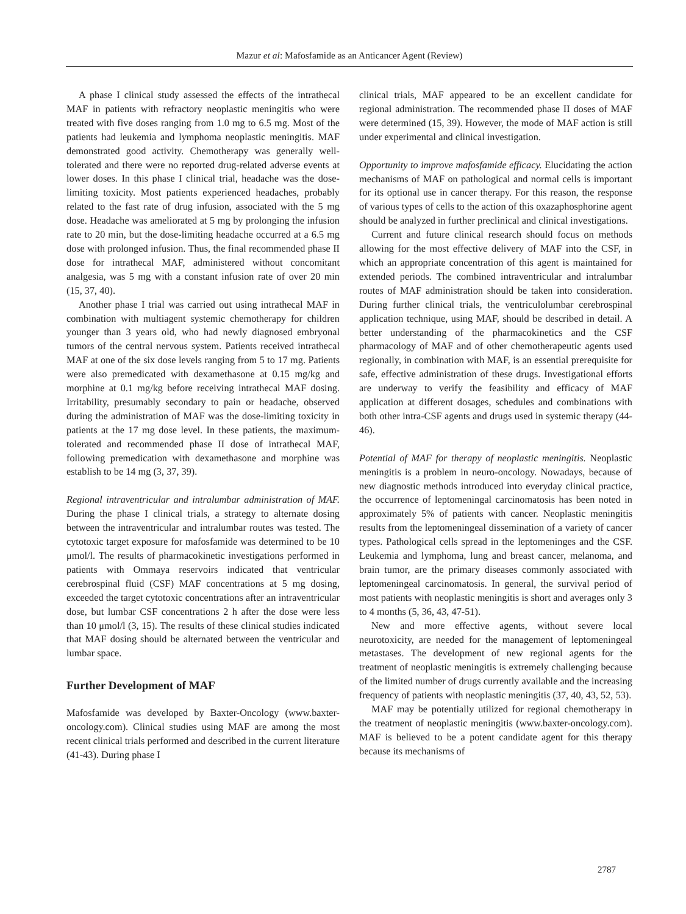Mazur et al: Mafosfamide as an Anticancer Agent (Review)
A phase I clinical study assessed the effects of the intrathecal MAF in patients with refractory neoplastic meningitis who were treated with five doses ranging from 1.0 mg to 6.5 mg. Most of the patients had leukemia and lymphoma neoplastic meningitis. MAF demonstrated good activity. Chemotherapy was generally well-tolerated and there were no reported drug-related adverse events at lower doses. In this phase I clinical trial, headache was the dose-limiting toxicity. Most patients experienced headaches, probably related to the fast rate of drug infusion, associated with the 5 mg dose. Headache was ameliorated at 5 mg by prolonging the infusion rate to 20 min, but the dose-limiting headache occurred at a 6.5 mg dose with prolonged infusion. Thus, the final recommended phase II dose for intrathecal MAF, administered without concomitant analgesia, was 5 mg with a constant infusion rate of over 20 min (15, 37, 40).
Another phase I trial was carried out using intrathecal MAF in combination with multiagent systemic chemotherapy for children younger than 3 years old, who had newly diagnosed embryonal tumors of the central nervous system. Patients received intrathecal MAF at one of the six dose levels ranging from 5 to 17 mg. Patients were also premedicated with dexamethasone at 0.15 mg/kg and morphine at 0.1 mg/kg before receiving intrathecal MAF dosing. Irritability, presumably secondary to pain or headache, observed during the administration of MAF was the dose-limiting toxicity in patients at the 17 mg dose level. In these patients, the maximum-tolerated and recommended phase II dose of intrathecal MAF, following premedication with dexamethasone and morphine was establish to be 14 mg (3, 37, 39).
Regional intraventricular and intralumbar administration of MAF. During the phase I clinical trials, a strategy to alternate dosing between the intraventricular and intralumbar routes was tested. The cytotoxic target exposure for mafosfamide was determined to be 10 μmol/l. The results of pharmacokinetic investigations performed in patients with Ommaya reservoirs indicated that ventricular cerebrospinal fluid (CSF) MAF concentrations at 5 mg dosing, exceeded the target cytotoxic concentrations after an intraventricular dose, but lumbar CSF concentrations 2 h after the dose were less than 10 μmol/l (3, 15). The results of these clinical studies indicated that MAF dosing should be alternated between the ventricular and lumbar space.
Further Development of MAF
Mafosfamide was developed by Baxter-Oncology (www.baxter-oncology.com). Clinical studies using MAF are among the most recent clinical trials performed and described in the current literature (41-43). During phase I
clinical trials, MAF appeared to be an excellent candidate for regional administration. The recommended phase II doses of MAF were determined (15, 39). However, the mode of MAF action is still under experimental and clinical investigation.
Opportunity to improve mafosfamide efficacy. Elucidating the action mechanisms of MAF on pathological and normal cells is important for its optional use in cancer therapy. For this reason, the response of various types of cells to the action of this oxazaphosphorine agent should be analyzed in further preclinical and clinical investigations.
Current and future clinical research should focus on methods allowing for the most effective delivery of MAF into the CSF, in which an appropriate concentration of this agent is maintained for extended periods. The combined intraventricular and intralumbar routes of MAF administration should be taken into consideration. During further clinical trials, the ventriculolumbar cerebrospinal application technique, using MAF, should be described in detail. A better understanding of the pharmacokinetics and the CSF pharmacology of MAF and of other chemotherapeutic agents used regionally, in combination with MAF, is an essential prerequisite for safe, effective administration of these drugs. Investigational efforts are underway to verify the feasibility and efficacy of MAF application at different dosages, schedules and combinations with both other intra-CSF agents and drugs used in systemic therapy (44-46).
Potential of MAF for therapy of neoplastic meningitis. Neoplastic meningitis is a problem in neuro-oncology. Nowadays, because of new diagnostic methods introduced into everyday clinical practice, the occurrence of leptomeningal carcinomatosis has been noted in approximately 5% of patients with cancer. Neoplastic meningitis results from the leptomeningeal dissemination of a variety of cancer types. Pathological cells spread in the leptomeninges and the CSF. Leukemia and lymphoma, lung and breast cancer, melanoma, and brain tumor, are the primary diseases commonly associated with leptomeningeal carcinomatosis. In general, the survival period of most patients with neoplastic meningitis is short and averages only 3 to 4 months (5, 36, 43, 47-51).
New and more effective agents, without severe local neurotoxicity, are needed for the management of leptomeningeal metastases. The development of new regional agents for the treatment of neoplastic meningitis is extremely challenging because of the limited number of drugs currently available and the increasing frequency of patients with neoplastic meningitis (37, 40, 43, 52, 53).
MAF may be potentially utilized for regional chemotherapy in the treatment of neoplastic meningitis (www.baxter-oncology.com). MAF is believed to be a potent candidate agent for this therapy because its mechanisms of
2787